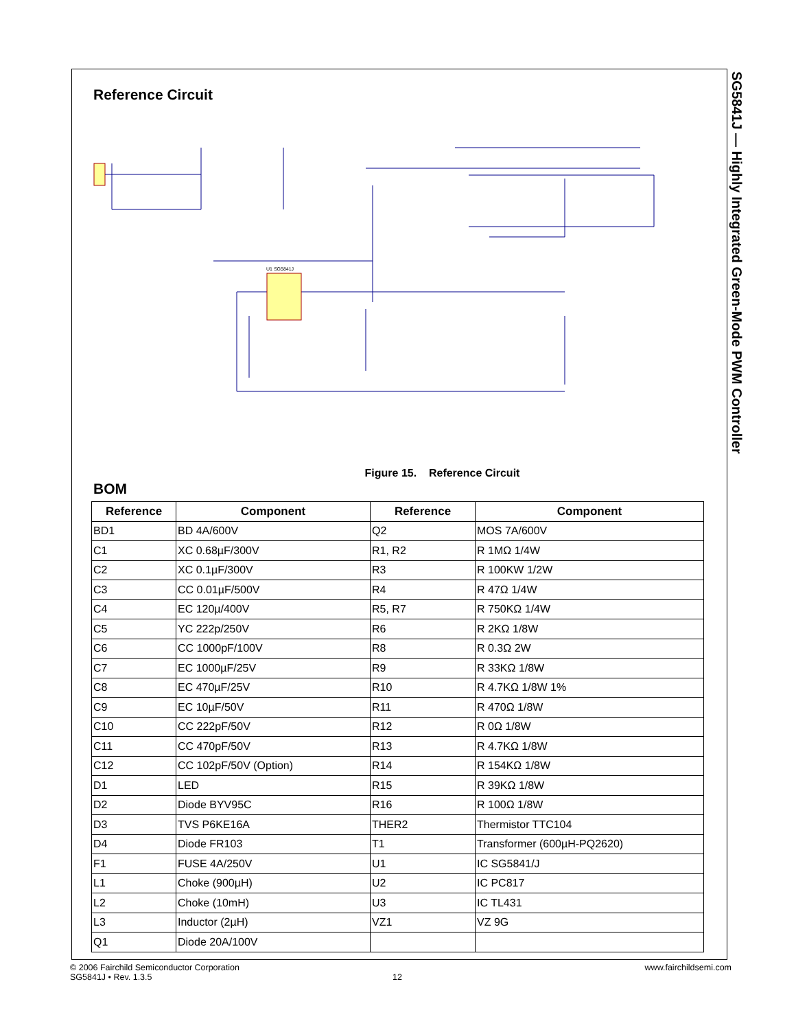SG5841J — Highly Integrated Green-Mode PWM Controller
Reference Circuit
U1 SG5841J
Figure 15. Reference Circuit
BOM
| Reference | Component | Reference | Component |
| --- | --- | --- | --- |
| BD1 | BD 4A/600V | Q2 | MOS 7A/600V |
| C1 | XC 0.68µF/300V | R1, R2 | R 1MΩ 1/4W |
| C2 | XC 0.1µF/300V | R3 | R 100KW 1/2W |
| C3 | CC 0.01µF/500V | R4 | R 47Ω 1/4W |
| C4 | EC 120µ/400V | R5, R7 | R 750KΩ 1/4W |
| C5 | YC 222p/250V | R6 | R 2KΩ 1/8W |
| C6 | CC 1000pF/100V | R8 | R 0.3Ω 2W |
| C7 | EC 1000µF/25V | R9 | R 33KΩ 1/8W |
| C8 | EC 470µF/25V | R10 | R 4.7KΩ 1/8W 1% |
| C9 | EC 10µF/50V | R11 | R 470Ω 1/8W |
| C10 | CC 222pF/50V | R12 | R 0Ω 1/8W |
| C11 | CC 470pF/50V | R13 | R 4.7KΩ 1/8W |
| C12 | CC 102pF/50V (Option) | R14 | R 154KΩ 1/8W |
| D1 | LED | R15 | R 39KΩ 1/8W |
| D2 | Diode BYV95C | R16 | R 100Ω 1/8W |
| D3 | TVS P6KE16A | THER2 | Thermistor TTC104 |
| D4 | Diode FR103 | T1 | Transformer (600µH-PQ2620) |
| F1 | FUSE 4A/250V | U1 | IC SG5841/J |
| L1 | Choke (900µH) | U2 | IC PC817 |
| L2 | Choke (10mH) | U3 | IC TL431 |
| L3 | Inductor (2µH) | VZ1 | VZ 9G |
| Q1 | Diode 20A/100V | | |
© 2006 Fairchild Semiconductor Corporation www.fairchildsemi.com
SG5841J • Rev. 1.3.5 12